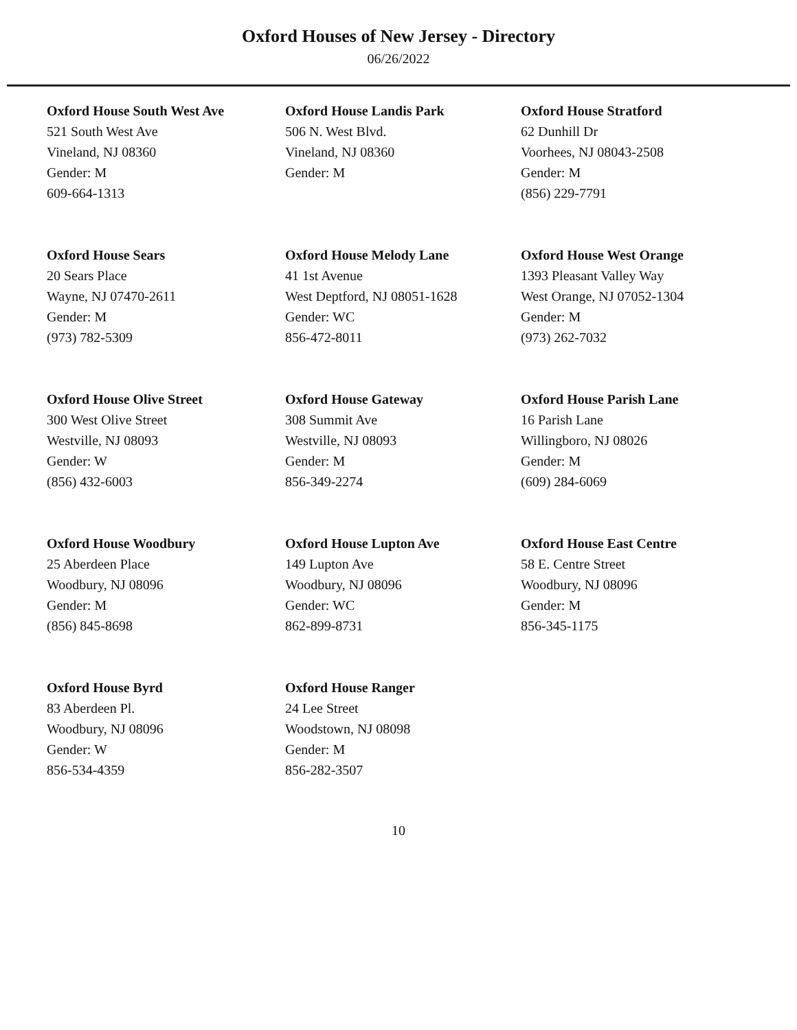Oxford Houses of New Jersey - Directory
06/26/2022
Oxford House South West Ave
521 South West Ave
Vineland, NJ 08360
Gender: M
609-664-1313
Oxford House Landis Park
506 N. West Blvd.
Vineland, NJ 08360
Gender: M
Oxford House Stratford
62 Dunhill Dr
Voorhees, NJ 08043-2508
Gender: M
(856) 229-7791
Oxford House Sears
20 Sears Place
Wayne, NJ 07470-2611
Gender: M
(973) 782-5309
Oxford House Melody Lane
41 1st Avenue
West Deptford, NJ 08051-1628
Gender: WC
856-472-8011
Oxford House West Orange
1393 Pleasant Valley Way
West Orange, NJ 07052-1304
Gender: M
(973) 262-7032
Oxford House Olive Street
300 West Olive Street
Westville, NJ 08093
Gender: W
(856) 432-6003
Oxford House Gateway
308 Summit Ave
Westville, NJ 08093
Gender: M
856-349-2274
Oxford House Parish Lane
16 Parish Lane
Willingboro, NJ 08026
Gender: M
(609) 284-6069
Oxford House Woodbury
25 Aberdeen Place
Woodbury, NJ 08096
Gender: M
(856) 845-8698
Oxford House Lupton Ave
149 Lupton Ave
Woodbury, NJ 08096
Gender: WC
862-899-8731
Oxford House East Centre
58 E. Centre Street
Woodbury, NJ 08096
Gender: M
856-345-1175
Oxford House Byrd
83 Aberdeen Pl.
Woodbury, NJ 08096
Gender: W
856-534-4359
Oxford House Ranger
24 Lee Street
Woodstown, NJ 08098
Gender: M
856-282-3507
10